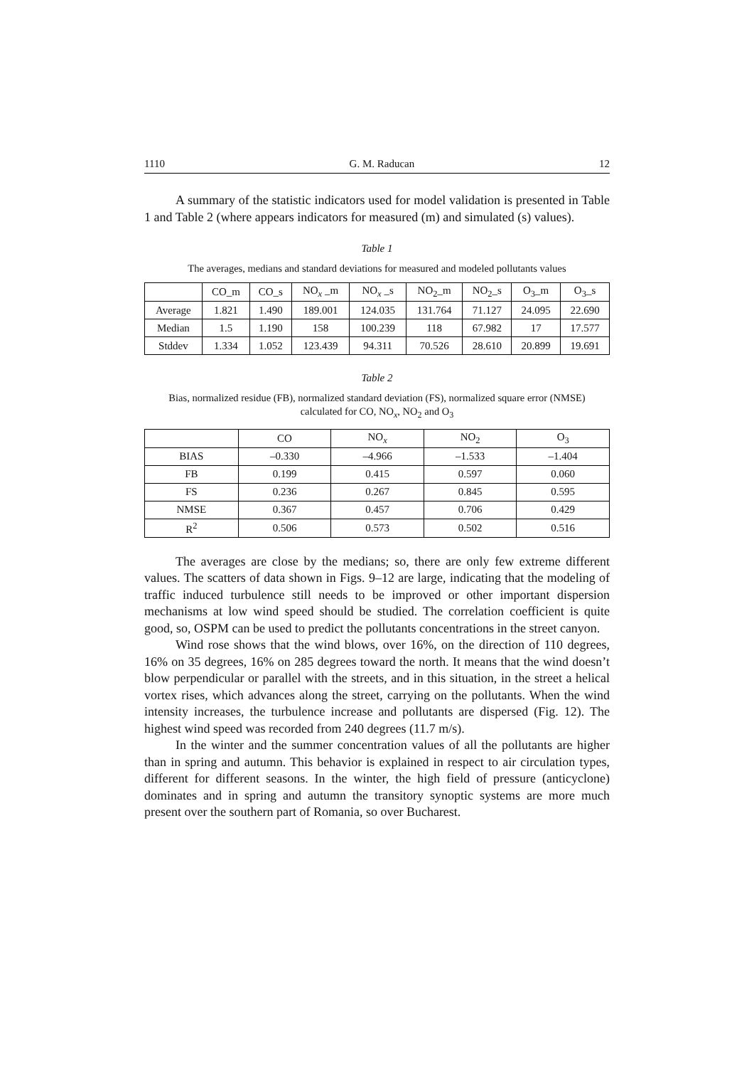1110 G. M. Raducan 12
A summary of the statistic indicators used for model validation is presented in Table 1 and Table 2 (where appears indicators for measured (m) and simulated (s) values).
Table 1
The averages, medians and standard deviations for measured and modeled pollutants values
| | CO_m | CO_s | NO<sub>x</sub> _m | NO<sub>x</sub> _s | NO<sub>2</sub>_m | NO<sub>2</sub>_s | O<sub>3</sub>_m | O<sub>3</sub>_s |
| --- | --- | --- | --- | --- | --- | --- | --- | --- |
| Average | 1.821 | 1.490 | 189.001 | 124.035 | 131.764 | 71.127 | 24.095 | 22.690 |
| Median | 1.5 | 1.190 | 158 | 100.239 | 118 | 67.982 | 17 | 17.577 |
| Stddev | 1.334 | 1.052 | 123.439 | 94.311 | 70.526 | 28.610 | 20.899 | 19.691 |
Table 2
Bias, normalized residue (FB), normalized standard deviation (FS), normalized square error (NMSE)
calculated for CO, NO<sub>x</sub>, NO<sub>2</sub> and O<sub>3</sub>
| | CO | NO<sub>x</sub> | NO<sub>2</sub> | O<sub>3</sub> |
| --- | --- | --- | --- | --- |
| BIAS | –0.330 | –4.966 | –1.533 | –1.404 |
| FB | 0.199 | 0.415 | 0.597 | 0.060 |
| FS | 0.236 | 0.267 | 0.845 | 0.595 |
| NMSE | 0.367 | 0.457 | 0.706 | 0.429 |
| R<sup>2</sup> | 0.506 | 0.573 | 0.502 | 0.516 |
The averages are close by the medians; so, there are only few extreme different values. The scatters of data shown in Figs. 9–12 are large, indicating that the modeling of traffic induced turbulence still needs to be improved or other important dispersion mechanisms at low wind speed should be studied. The correlation coefficient is quite good, so, OSPM can be used to predict the pollutants concentrations in the street canyon.
Wind rose shows that the wind blows, over 16%, on the direction of 110 degrees, 16% on 35 degrees, 16% on 285 degrees toward the north. It means that the wind doesn’t blow perpendicular or parallel with the streets, and in this situation, in the street a helical vortex rises, which advances along the street, carrying on the pollutants. When the wind intensity increases, the turbulence increase and pollutants are dispersed (Fig. 12). The highest wind speed was recorded from 240 degrees (11.7 m/s).
In the winter and the summer concentration values of all the pollutants are higher than in spring and autumn. This behavior is explained in respect to air circulation types, different for different seasons. In the winter, the high field of pressure (anticyclone) dominates and in spring and autumn the transitory synoptic systems are more much present over the southern part of Romania, so over Bucharest.